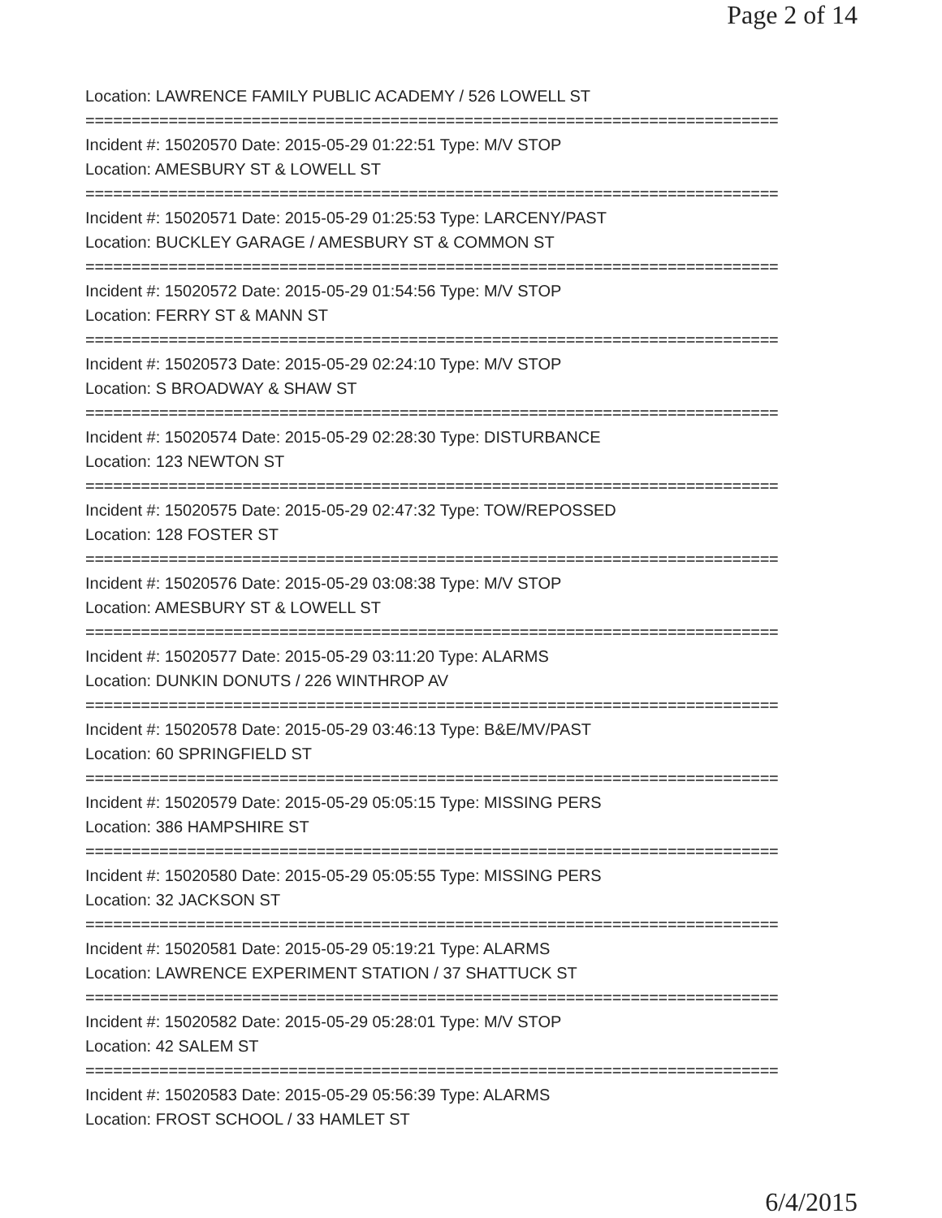Page 2 of 14
Location: LAWRENCE FAMILY PUBLIC ACADEMY / 526 LOWELL ST
===========================================================================
Incident #: 15020570 Date: 2015-05-29 01:22:51 Type: M/V STOP
Location: AMESBURY ST & LOWELL ST
===========================================================================
Incident #: 15020571 Date: 2015-05-29 01:25:53 Type: LARCENY/PAST
Location: BUCKLEY GARAGE / AMESBURY ST & COMMON ST
===========================================================================
Incident #: 15020572 Date: 2015-05-29 01:54:56 Type: M/V STOP
Location: FERRY ST & MANN ST
===========================================================================
Incident #: 15020573 Date: 2015-05-29 02:24:10 Type: M/V STOP
Location: S BROADWAY & SHAW ST
===========================================================================
Incident #: 15020574 Date: 2015-05-29 02:28:30 Type: DISTURBANCE
Location: 123 NEWTON ST
===========================================================================
Incident #: 15020575 Date: 2015-05-29 02:47:32 Type: TOW/REPOSSED
Location: 128 FOSTER ST
===========================================================================
Incident #: 15020576 Date: 2015-05-29 03:08:38 Type: M/V STOP
Location: AMESBURY ST & LOWELL ST
===========================================================================
Incident #: 15020577 Date: 2015-05-29 03:11:20 Type: ALARMS
Location: DUNKIN DONUTS / 226 WINTHROP AV
===========================================================================
Incident #: 15020578 Date: 2015-05-29 03:46:13 Type: B&E/MV/PAST
Location: 60 SPRINGFIELD ST
===========================================================================
Incident #: 15020579 Date: 2015-05-29 05:05:15 Type: MISSING PERS
Location: 386 HAMPSHIRE ST
===========================================================================
Incident #: 15020580 Date: 2015-05-29 05:05:55 Type: MISSING PERS
Location: 32 JACKSON ST
===========================================================================
Incident #: 15020581 Date: 2015-05-29 05:19:21 Type: ALARMS
Location: LAWRENCE EXPERIMENT STATION / 37 SHATTUCK ST
===========================================================================
Incident #: 15020582 Date: 2015-05-29 05:28:01 Type: M/V STOP
Location: 42 SALEM ST
===========================================================================
Incident #: 15020583 Date: 2015-05-29 05:56:39 Type: ALARMS
Location: FROST SCHOOL / 33 HAMLET ST
6/4/2015